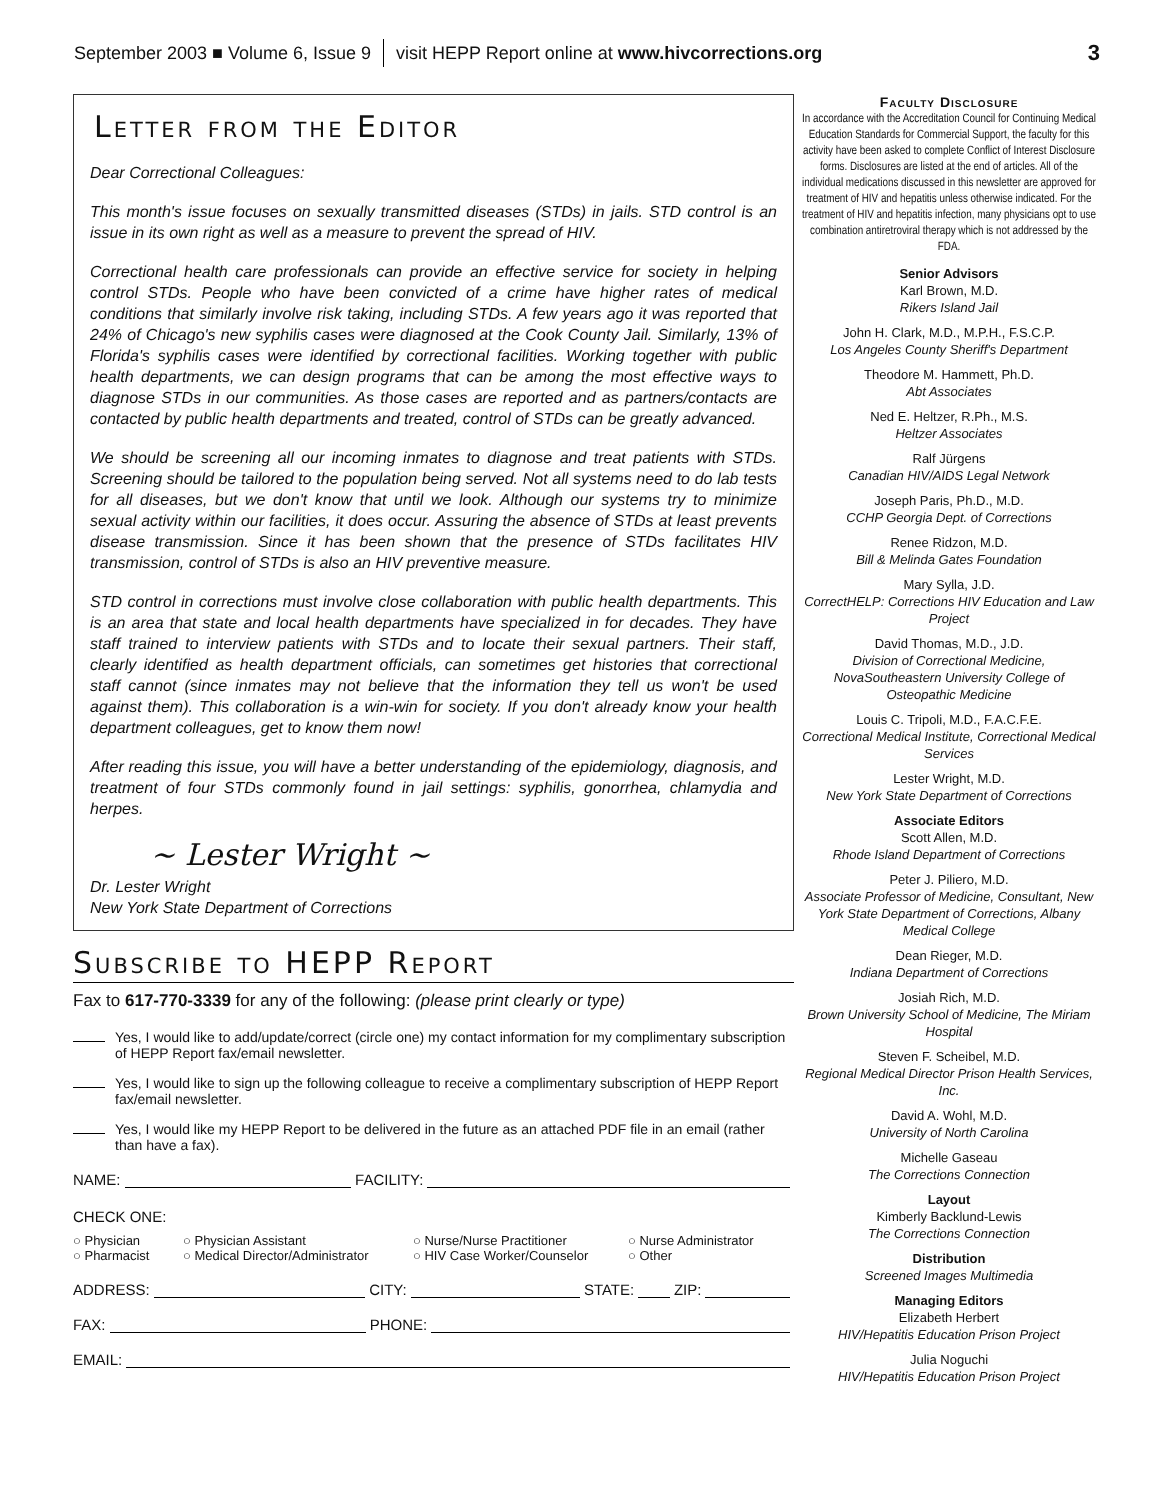September 2003 ■ Volume 6, Issue 9 visit HEPP Report online at www.hivcorrections.org 3
Letter from the Editor
Dear Correctional Colleagues:
This month's issue focuses on sexually transmitted diseases (STDs) in jails. STD control is an issue in its own right as well as a measure to prevent the spread of HIV.
Correctional health care professionals can provide an effective service for society in helping control STDs. People who have been convicted of a crime have higher rates of medical conditions that similarly involve risk taking, including STDs. A few years ago it was reported that 24% of Chicago's new syphilis cases were diagnosed at the Cook County Jail. Similarly, 13% of Florida's syphilis cases were identified by correctional facilities. Working together with public health departments, we can design programs that can be among the most effective ways to diagnose STDs in our communities. As those cases are reported and as partners/contacts are contacted by public health departments and treated, control of STDs can be greatly advanced.
We should be screening all our incoming inmates to diagnose and treat patients with STDs. Screening should be tailored to the population being served. Not all systems need to do lab tests for all diseases, but we don't know that until we look. Although our systems try to minimize sexual activity within our facilities, it does occur. Assuring the absence of STDs at least prevents disease transmission. Since it has been shown that the presence of STDs facilitates HIV transmission, control of STDs is also an HIV preventive measure.
STD control in corrections must involve close collaboration with public health departments. This is an area that state and local health departments have specialized in for decades. They have staff trained to interview patients with STDs and to locate their sexual partners. Their staff, clearly identified as health department officials, can sometimes get histories that correctional staff cannot (since inmates may not believe that the information they tell us won't be used against them). This collaboration is a win-win for society. If you don't already know your health department colleagues, get to know them now!
After reading this issue, you will have a better understanding of the epidemiology, diagnosis, and treatment of four STDs commonly found in jail settings: syphilis, gonorrhea, chlamydia and herpes.
~ Lester Wright ~
Dr. Lester Wright
New York State Department of Corrections
Subscribe to HEPP Report
Fax to 617-770-3339 for any of the following: (please print clearly or type)
Yes, I would like to add/update/correct (circle one) my contact information for my complimentary subscription of HEPP Report fax/email newsletter.
Yes, I would like to sign up the following colleague to receive a complimentary subscription of HEPP Report fax/email newsletter.
Yes, I would like my HEPP Report to be delivered in the future as an attached PDF file in an email (rather than have a fax).
NAME: FACILITY:
CHECK ONE:
○ Physician ○ Physician Assistant ○ Nurse/Nurse Practitioner ○ Nurse Administrator ○ Pharmacist ○ Medical Director/Administrator ○ HIV Case Worker/Counselor ○ Other
ADDRESS: CITY: STATE: ZIP:
FAX: PHONE:
EMAIL:
Faculty Disclosure
In accordance with the Accreditation Council for Continuing Medical Education Standards for Commercial Support, the faculty for this activity have been asked to complete Conflict of Interest Disclosure forms. Disclosures are listed at the end of articles. All of the individual medications discussed in this newsletter are approved for treatment of HIV and hepatitis unless otherwise indicated. For the treatment of HIV and hepatitis infection, many physicians opt to use combination antiretroviral therapy which is not addressed by the FDA.
Senior Advisors
Karl Brown, M.D.
Rikers Island Jail
John H. Clark, M.D., M.P.H., F.S.C.P.
Los Angeles County Sheriff's Department
Theodore M. Hammett, Ph.D.
Abt Associates
Ned E. Heltzer, R.Ph., M.S.
Heltzer Associates
Ralf Jürgens
Canadian HIV/AIDS Legal Network
Joseph Paris, Ph.D., M.D.
CCHP Georgia Dept. of Corrections
Renee Ridzon, M.D.
Bill & Melinda Gates Foundation
Mary Sylla, J.D.
CorrectHELP: Corrections HIV Education and Law Project
David Thomas, M.D., J.D.
Division of Correctional Medicine, NovaSoutheastern University College of Osteopathic Medicine
Louis C. Tripoli, M.D., F.A.C.F.E.
Correctional Medical Institute, Correctional Medical Services
Lester Wright, M.D.
New York State Department of Corrections
Associate Editors
Scott Allen, M.D.
Rhode Island Department of Corrections
Peter J. Piliero, M.D.
Associate Professor of Medicine, Consultant, New York State Department of Corrections, Albany Medical College
Dean Rieger, M.D.
Indiana Department of Corrections
Josiah Rich, M.D.
Brown University School of Medicine, The Miriam Hospital
Steven F. Scheibel, M.D.
Regional Medical Director Prison Health Services, Inc.
David A. Wohl, M.D.
University of North Carolina
Michelle Gaseau
The Corrections Connection
Layout
Kimberly Backlund-Lewis
The Corrections Connection
Distribution
Screened Images Multimedia
Managing Editors
Elizabeth Herbert
HIV/Hepatitis Education Prison Project
Julia Noguchi
HIV/Hepatitis Education Prison Project